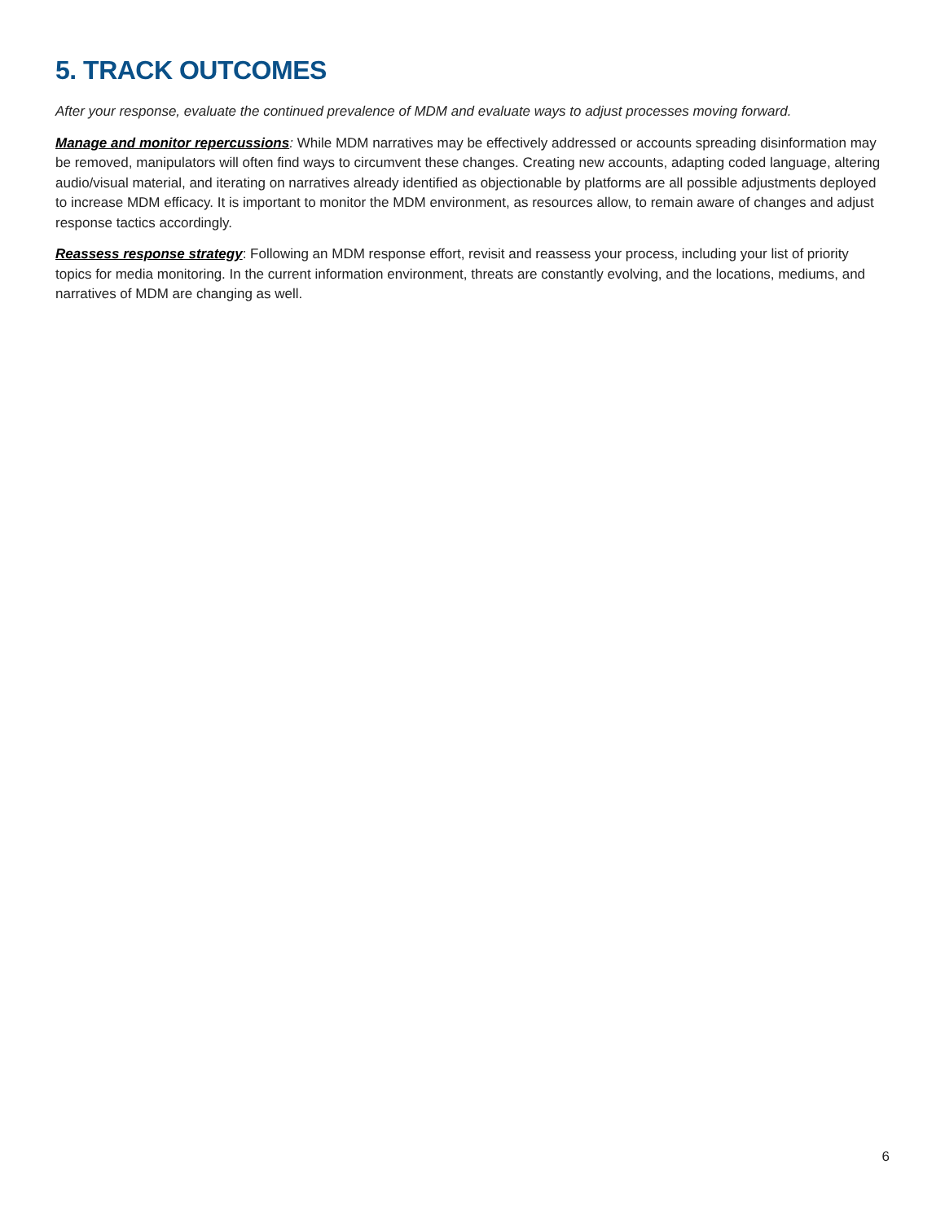5. TRACK OUTCOMES
After your response, evaluate the continued prevalence of MDM and evaluate ways to adjust processes moving forward.
Manage and monitor repercussions: While MDM narratives may be effectively addressed or accounts spreading disinformation may be removed, manipulators will often find ways to circumvent these changes. Creating new accounts, adapting coded language, altering audio/visual material, and iterating on narratives already identified as objectionable by platforms are all possible adjustments deployed to increase MDM efficacy. It is important to monitor the MDM environment, as resources allow, to remain aware of changes and adjust response tactics accordingly.
Reassess response strategy: Following an MDM response effort, revisit and reassess your process, including your list of priority topics for media monitoring. In the current information environment, threats are constantly evolving, and the locations, mediums, and narratives of MDM are changing as well.
6